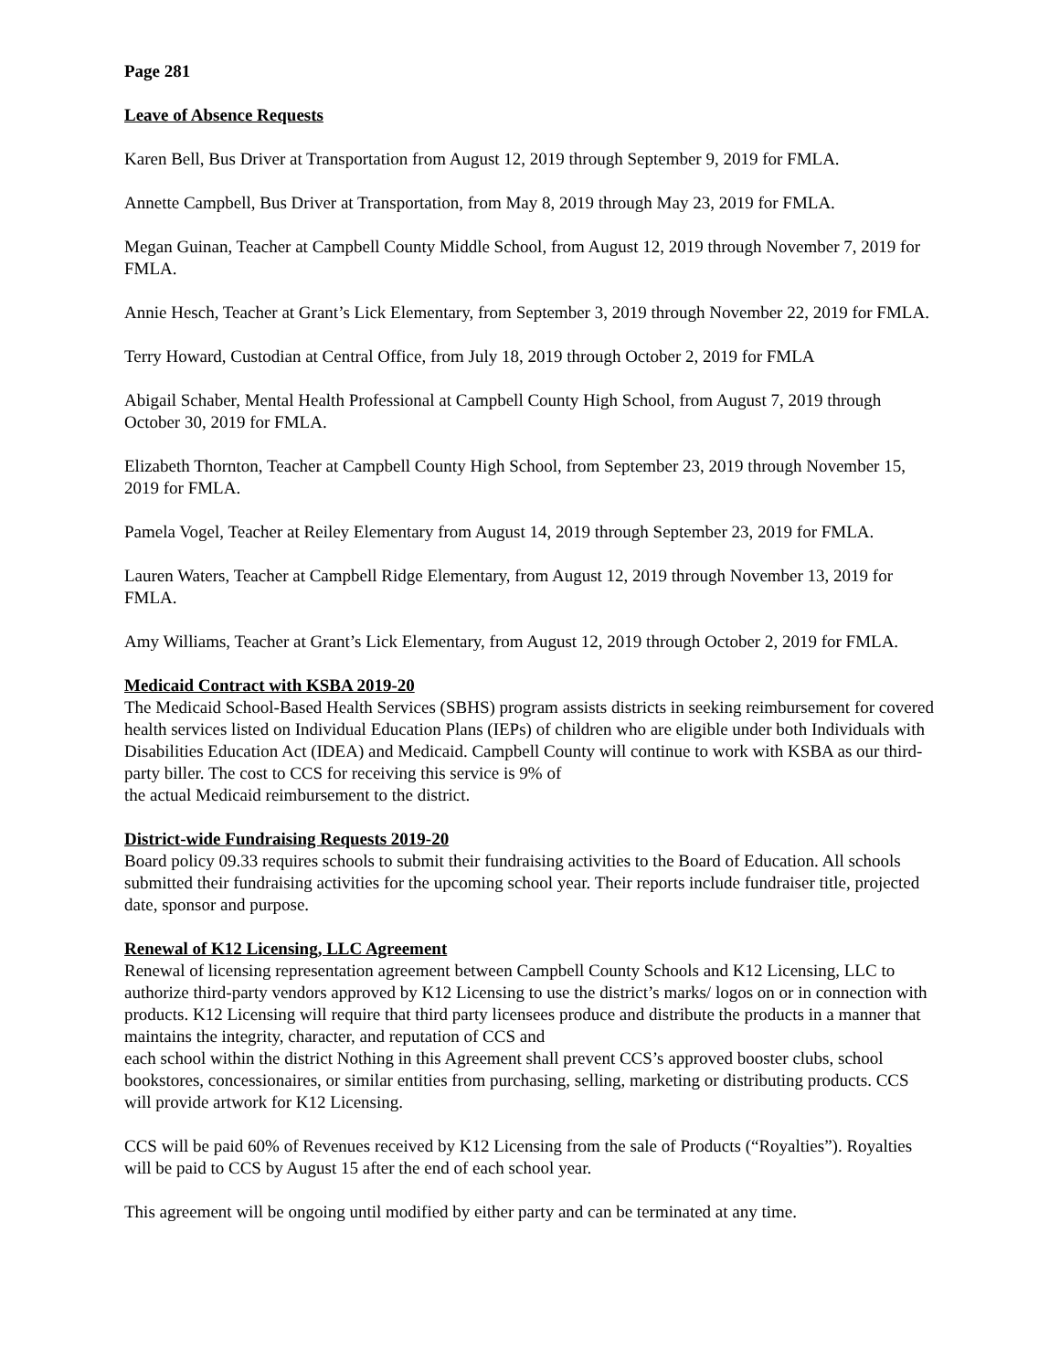Page 281
Leave of Absence Requests
Karen Bell, Bus Driver at Transportation from August 12, 2019 through September 9, 2019 for FMLA.
Annette Campbell, Bus Driver at Transportation, from May 8, 2019 through May 23, 2019 for FMLA.
Megan Guinan, Teacher at Campbell County Middle School, from August 12, 2019 through November 7, 2019 for FMLA.
Annie Hesch, Teacher at Grant’s Lick Elementary, from September 3, 2019 through November 22, 2019 for FMLA.
Terry Howard, Custodian at Central Office, from July 18, 2019 through October 2, 2019 for FMLA
Abigail Schaber, Mental Health Professional at Campbell County High School, from August 7, 2019 through October 30, 2019 for FMLA.
Elizabeth Thornton, Teacher at Campbell County High School, from September 23, 2019 through November 15, 2019 for FMLA.
Pamela Vogel, Teacher at Reiley Elementary from August 14, 2019 through September 23, 2019 for FMLA.
Lauren Waters, Teacher at Campbell Ridge Elementary, from August 12, 2019 through November 13, 2019 for FMLA.
Amy Williams, Teacher at Grant’s Lick Elementary, from August 12, 2019 through October 2, 2019 for FMLA.
Medicaid Contract with KSBA 2019-20
The Medicaid School-Based Health Services (SBHS) program assists districts in seeking reimbursement for covered health services listed on Individual Education Plans (IEPs) of children who are eligible under both Individuals with Disabilities Education Act (IDEA) and Medicaid. Campbell County will continue to work with KSBA as our third-party biller. The cost to CCS for receiving this service is 9% of
the actual Medicaid reimbursement to the district.
District-wide Fundraising Requests 2019-20
Board policy 09.33 requires schools to submit their fundraising activities to the Board of Education. All schools submitted their fundraising activities for the upcoming school year. Their reports include fundraiser title, projected date, sponsor and purpose.
Renewal of K12 Licensing, LLC Agreement
Renewal of licensing representation agreement between Campbell County Schools and K12 Licensing, LLC to authorize third-party vendors approved by K12 Licensing to use the district’s marks/ logos on or in connection with products. K12 Licensing will require that third party licensees produce and distribute the products in a manner that maintains the integrity, character, and reputation of CCS and
each school within the district Nothing in this Agreement shall prevent CCS’s approved booster clubs, school bookstores, concessionaires, or similar entities from purchasing, selling, marketing or distributing products. CCS will provide artwork for K12 Licensing.
CCS will be paid 60% of Revenues received by K12 Licensing from the sale of Products (“Royalties”). Royalties will be paid to CCS by August 15 after the end of each school year.
This agreement will be ongoing until modified by either party and can be terminated at any time.